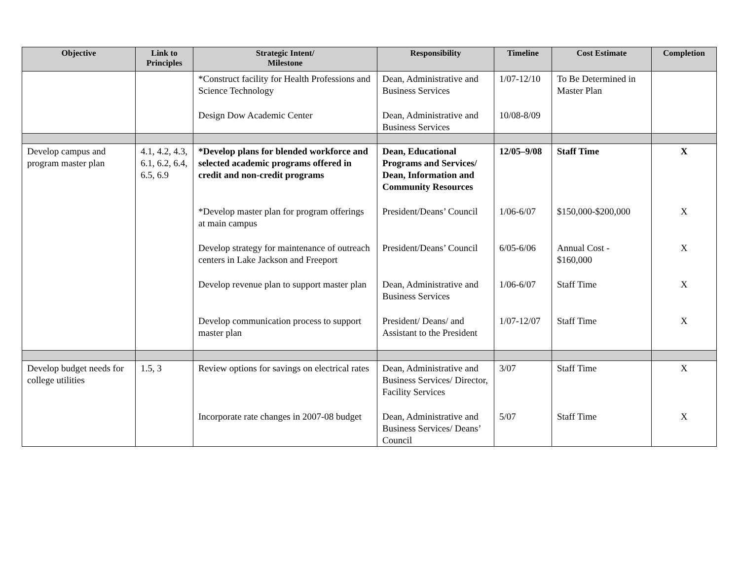| Objective | Link to Principles | Strategic Intent/ Milestone | Responsibility | Timeline | Cost Estimate | Completion |
| --- | --- | --- | --- | --- | --- | --- |
| | | *Construct facility for Health Professions and Science Technology | Dean, Administrative and Business Services | 1/07-12/10 | To Be Determined in Master Plan | |
| | | Design Dow Academic Center | Dean, Administrative and Business Services | 10/08-8/09 | | |
| Develop campus and program master plan | 4.1, 4.2, 4.3, 6.1, 6.2, 6.4, 6.5, 6.9 | *Develop plans for blended workforce and selected academic programs offered in credit and non-credit programs | Dean, Educational Programs and Services/ Dean, Information and Community Resources | 12/05–9/08 | Staff Time | X |
| | | *Develop master plan for program offerings at main campus | President/Deans’ Council | 1/06-6/07 | $150,000-$200,000 | X |
| | | Develop strategy for maintenance of outreach centers in Lake Jackson and Freeport | President/Deans’ Council | 6/05-6/06 | Annual Cost - $160,000 | X |
| | | Develop revenue plan to support master plan | Dean, Administrative and Business Services | 1/06-6/07 | Staff Time | X |
| | | Develop communication process to support master plan | President/ Deans/ and Assistant to the President | 1/07-12/07 | Staff Time | X |
| Develop budget needs for college utilities | 1.5, 3 | Review options for savings on electrical rates | Dean, Administrative and Business Services/ Director, Facility Services | 3/07 | Staff Time | X |
| | | Incorporate rate changes in 2007-08 budget | Dean, Administrative and Business Services/ Deans’ Council | 5/07 | Staff Time | X |